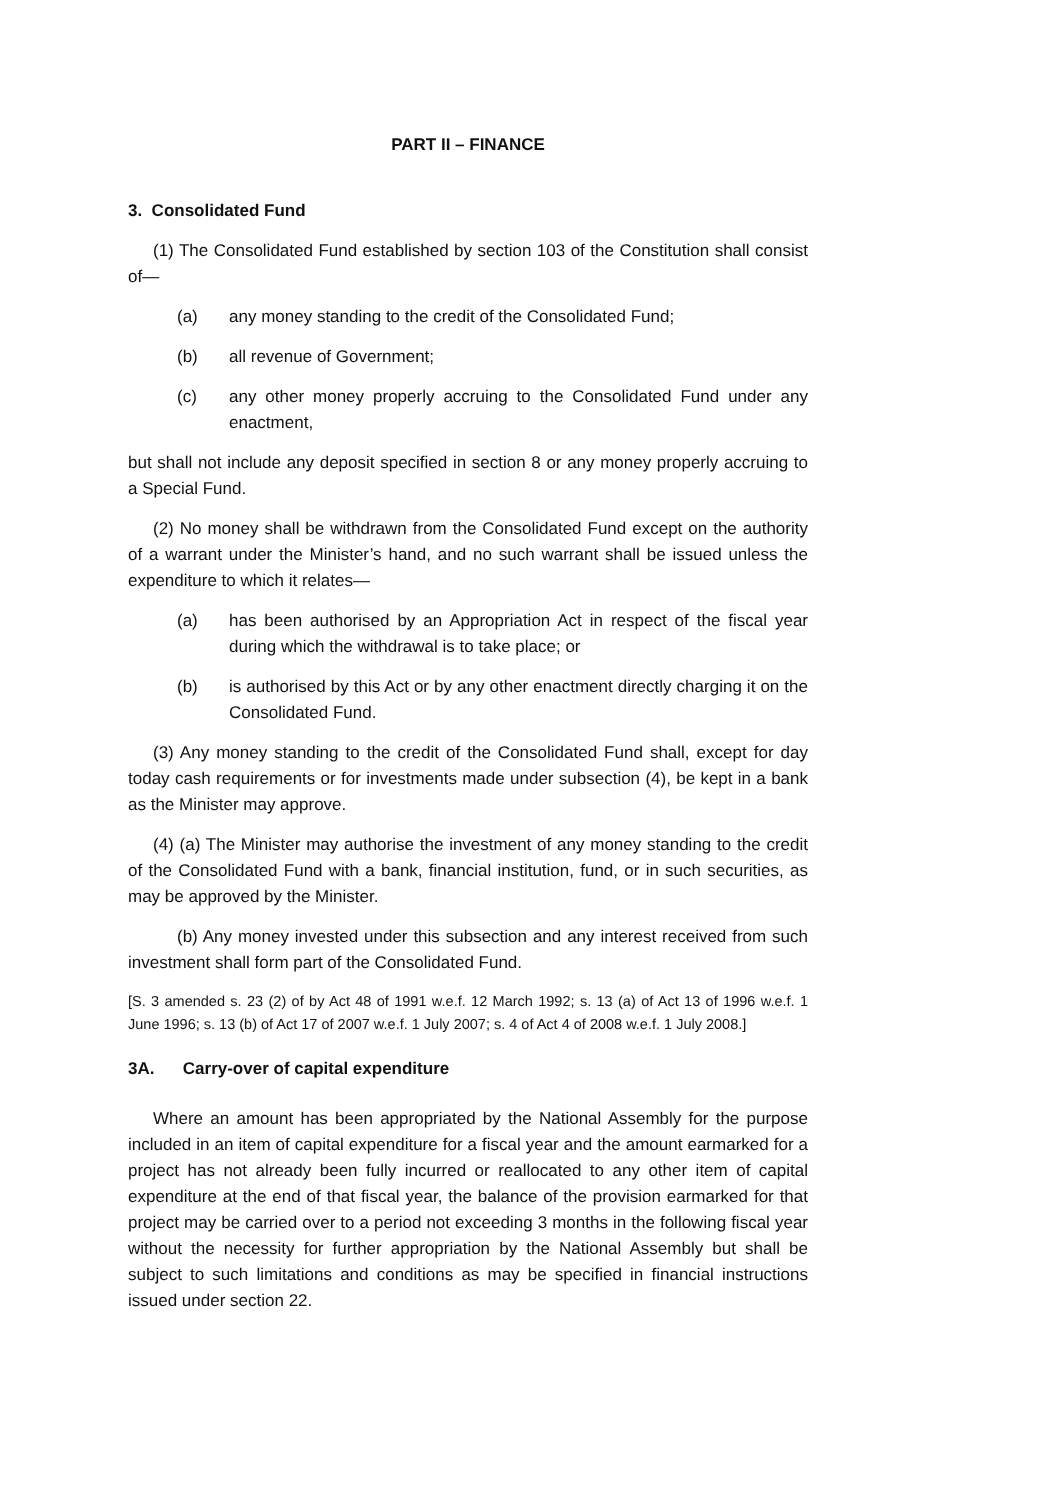PART II – FINANCE
3. Consolidated Fund
(1) The Consolidated Fund established by section 103 of the Constitution shall consist of—
(a) any money standing to the credit of the Consolidated Fund;
(b) all revenue of Government;
(c) any other money properly accruing to the Consolidated Fund under any enactment,
but shall not include any deposit specified in section 8 or any money properly accruing to a Special Fund.
(2) No money shall be withdrawn from the Consolidated Fund except on the authority of a warrant under the Minister’s hand, and no such warrant shall be issued unless the expenditure to which it relates—
(a) has been authorised by an Appropriation Act in respect of the fiscal year during which the withdrawal is to take place; or
(b) is authorised by this Act or by any other enactment directly charging it on the Consolidated Fund.
(3) Any money standing to the credit of the Consolidated Fund shall, except for day today cash requirements or for investments made under subsection (4), be kept in a bank as the Minister may approve.
(4) (a) The Minister may authorise the investment of any money standing to the credit of the Consolidated Fund with a bank, financial institution, fund, or in such securities, as may be approved by the Minister.
(b) Any money invested under this subsection and any interest received from such investment shall form part of the Consolidated Fund.
[S. 3 amended s. 23 (2) of by Act 48 of 1991 w.e.f. 12 March 1992; s. 13 (a) of Act 13 of 1996 w.e.f. 1 June 1996; s. 13 (b) of Act 17 of 2007 w.e.f. 1 July 2007; s. 4 of Act 4 of 2008 w.e.f. 1 July 2008.]
3A. Carry-over of capital expenditure
Where an amount has been appropriated by the National Assembly for the purpose included in an item of capital expenditure for a fiscal year and the amount earmarked for a project has not already been fully incurred or reallocated to any other item of capital expenditure at the end of that fiscal year, the balance of the provision earmarked for that project may be carried over to a period not exceeding 3 months in the following fiscal year without the necessity for further appropriation by the National Assembly but shall be subject to such limitations and conditions as may be specified in financial instructions issued under section 22.